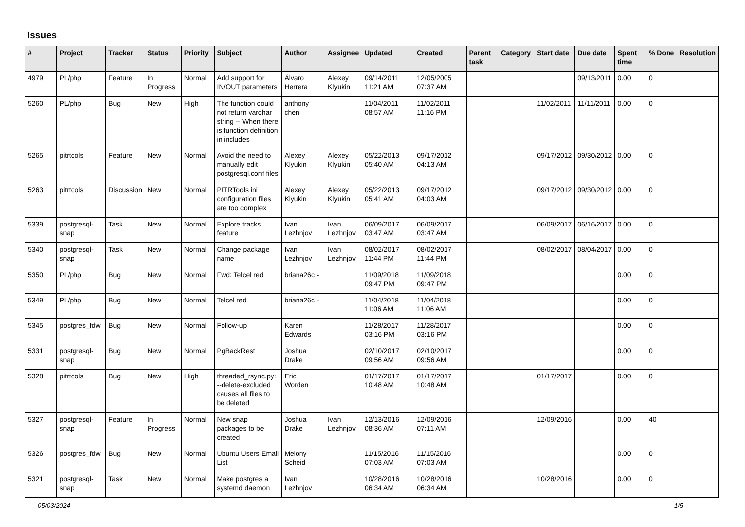Issues
| # | Project | Tracker | Status | Priority | Subject | Author | Assignee | Updated | Created | Parent task | Category | Start date | Due date | Spent time | % Done | Resolution |
| --- | --- | --- | --- | --- | --- | --- | --- | --- | --- | --- | --- | --- | --- | --- | --- | --- |
| 4979 | PL/php | Feature | In Progress | Normal | Add support for IN/OUT parameters | Álvaro Herrera | Alexey Klyukin | 09/14/2011 11:21 AM | 12/05/2005 07:37 AM | | | | 09/13/2011 | 0.00 | 0 | |
| 5260 | PL/php | Bug | New | High | The function could not return varchar string -- When there is function definition in includes | anthony chen | | 11/04/2011 08:57 AM | 11/02/2011 11:16 PM | | | 11/02/2011 | 11/11/2011 | 0.00 | 0 | |
| 5265 | pitrtools | Feature | New | Normal | Avoid the need to manually edit postgresql.conf files | Alexey Klyukin | Alexey Klyukin | 05/22/2013 05:40 AM | 09/17/2012 04:13 AM | | | 09/17/2012 | 09/30/2012 | 0.00 | 0 | |
| 5263 | pitrtools | Discussion | New | Normal | PITRTools ini configuration files are too complex | Alexey Klyukin | Alexey Klyukin | 05/22/2013 05:41 AM | 09/17/2012 04:03 AM | | | 09/17/2012 | 09/30/2012 | 0.00 | 0 | |
| 5339 | postgresql-snap | Task | New | Normal | Explore tracks feature | Ivan Lezhnjov | Ivan Lezhnjov | 06/09/2017 03:47 AM | 06/09/2017 03:47 AM | | | 06/09/2017 | 06/16/2017 | 0.00 | 0 | |
| 5340 | postgresql-snap | Task | New | Normal | Change package name | Ivan Lezhnjov | Ivan Lezhnjov | 08/02/2017 11:44 PM | 08/02/2017 11:44 PM | | | 08/02/2017 | 08/04/2017 | 0.00 | 0 | |
| 5350 | PL/php | Bug | New | Normal | Fwd: Telcel red | briana26c - | | 11/09/2018 09:47 PM | 11/09/2018 09:47 PM | | | | | 0.00 | 0 | |
| 5349 | PL/php | Bug | New | Normal | Telcel red | briana26c - | | 11/04/2018 11:06 AM | 11/04/2018 11:06 AM | | | | | 0.00 | 0 | |
| 5345 | postgres_fdw | Bug | New | Normal | Follow-up | Karen Edwards | | 11/28/2017 03:16 PM | 11/28/2017 03:16 PM | | | | | 0.00 | 0 | |
| 5331 | postgresql-snap | Bug | New | Normal | PgBackRest | Joshua Drake | | 02/10/2017 09:56 AM | 02/10/2017 09:56 AM | | | | | 0.00 | 0 | |
| 5328 | pitrtools | Bug | New | High | threaded_rsync.py: --delete-excluded causes all files to be deleted | Eric Worden | | 01/17/2017 10:48 AM | 01/17/2017 10:48 AM | | | 01/17/2017 | | 0.00 | 0 | |
| 5327 | postgresql-snap | Feature | In Progress | Normal | New snap packages to be created | Joshua Drake | Ivan Lezhnjov | 12/13/2016 08:36 AM | 12/09/2016 07:11 AM | | | 12/09/2016 | | 0.00 | 40 | |
| 5326 | postgres_fdw | Bug | New | Normal | Ubuntu Users Email List | Melony Scheid | | 11/15/2016 07:03 AM | 11/15/2016 07:03 AM | | | | | 0.00 | 0 | |
| 5321 | postgresql-snap | Task | New | Normal | Make postgres a systemd daemon | Ivan Lezhnjov | | 10/28/2016 06:34 AM | 10/28/2016 06:34 AM | | | 10/28/2016 | | 0.00 | 0 | |
05/03/2024 1/5